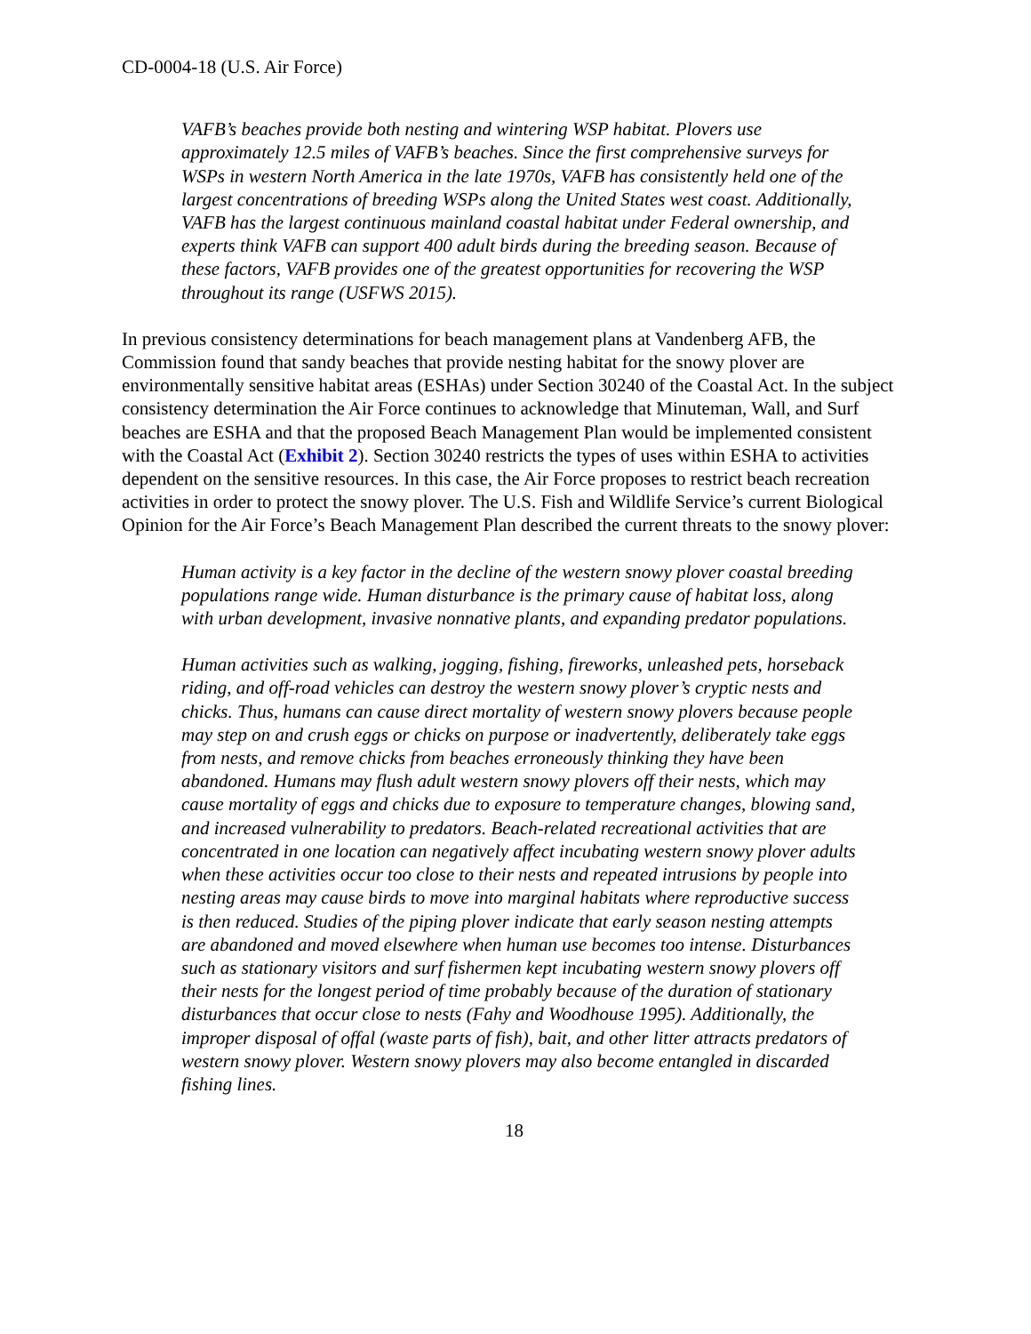CD-0004-18 (U.S. Air Force)
VAFB’s beaches provide both nesting and wintering WSP habitat. Plovers use approximately 12.5 miles of VAFB’s beaches. Since the first comprehensive surveys for WSPs in western North America in the late 1970s, VAFB has consistently held one of the largest concentrations of breeding WSPs along the United States west coast. Additionally, VAFB has the largest continuous mainland coastal habitat under Federal ownership, and experts think VAFB can support 400 adult birds during the breeding season. Because of these factors, VAFB provides one of the greatest opportunities for recovering the WSP throughout its range (USFWS 2015).
In previous consistency determinations for beach management plans at Vandenberg AFB, the Commission found that sandy beaches that provide nesting habitat for the snowy plover are environmentally sensitive habitat areas (ESHAs) under Section 30240 of the Coastal Act. In the subject consistency determination the Air Force continues to acknowledge that Minuteman, Wall, and Surf beaches are ESHA and that the proposed Beach Management Plan would be implemented consistent with the Coastal Act (Exhibit 2). Section 30240 restricts the types of uses within ESHA to activities dependent on the sensitive resources. In this case, the Air Force proposes to restrict beach recreation activities in order to protect the snowy plover. The U.S. Fish and Wildlife Service’s current Biological Opinion for the Air Force’s Beach Management Plan described the current threats to the snowy plover:
Human activity is a key factor in the decline of the western snowy plover coastal breeding populations range wide. Human disturbance is the primary cause of habitat loss, along with urban development, invasive nonnative plants, and expanding predator populations.
Human activities such as walking, jogging, fishing, fireworks, unleashed pets, horseback riding, and off-road vehicles can destroy the western snowy plover’s cryptic nests and chicks. Thus, humans can cause direct mortality of western snowy plovers because people may step on and crush eggs or chicks on purpose or inadvertently, deliberately take eggs from nests, and remove chicks from beaches erroneously thinking they have been abandoned. Humans may flush adult western snowy plovers off their nests, which may cause mortality of eggs and chicks due to exposure to temperature changes, blowing sand, and increased vulnerability to predators. Beach-related recreational activities that are concentrated in one location can negatively affect incubating western snowy plover adults when these activities occur too close to their nests and repeated intrusions by people into nesting areas may cause birds to move into marginal habitats where reproductive success is then reduced. Studies of the piping plover indicate that early season nesting attempts are abandoned and moved elsewhere when human use becomes too intense. Disturbances such as stationary visitors and surf fishermen kept incubating western snowy plovers off their nests for the longest period of time probably because of the duration of stationary disturbances that occur close to nests (Fahy and Woodhouse 1995). Additionally, the improper disposal of offal (waste parts of fish), bait, and other litter attracts predators of western snowy plover. Western snowy plovers may also become entangled in discarded fishing lines.
18